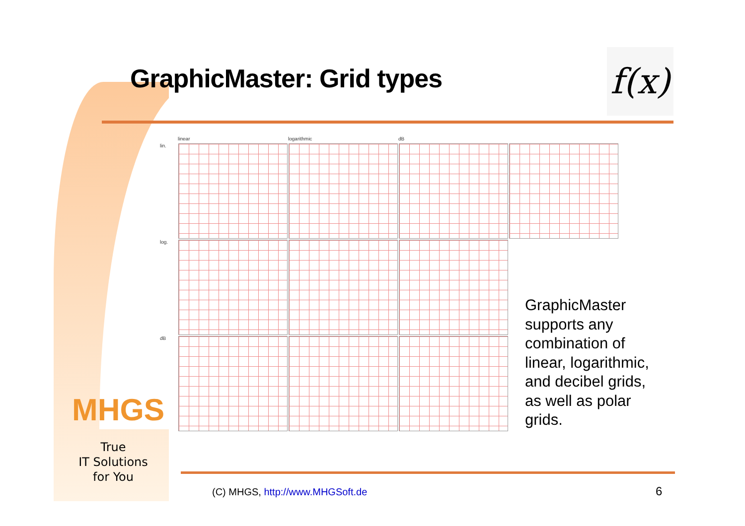GraphicMaster: Grid types
f(x)
linear
logarithmic
dB
lin.
log.
dB
GraphicMaster
supports any
combination of
linear, logarithmic,
and decibel grids,
as well as polar
grids.
MHGS
True
IT Solutions
for You
(C) MHGS, http://www.MHGSoft.de
6